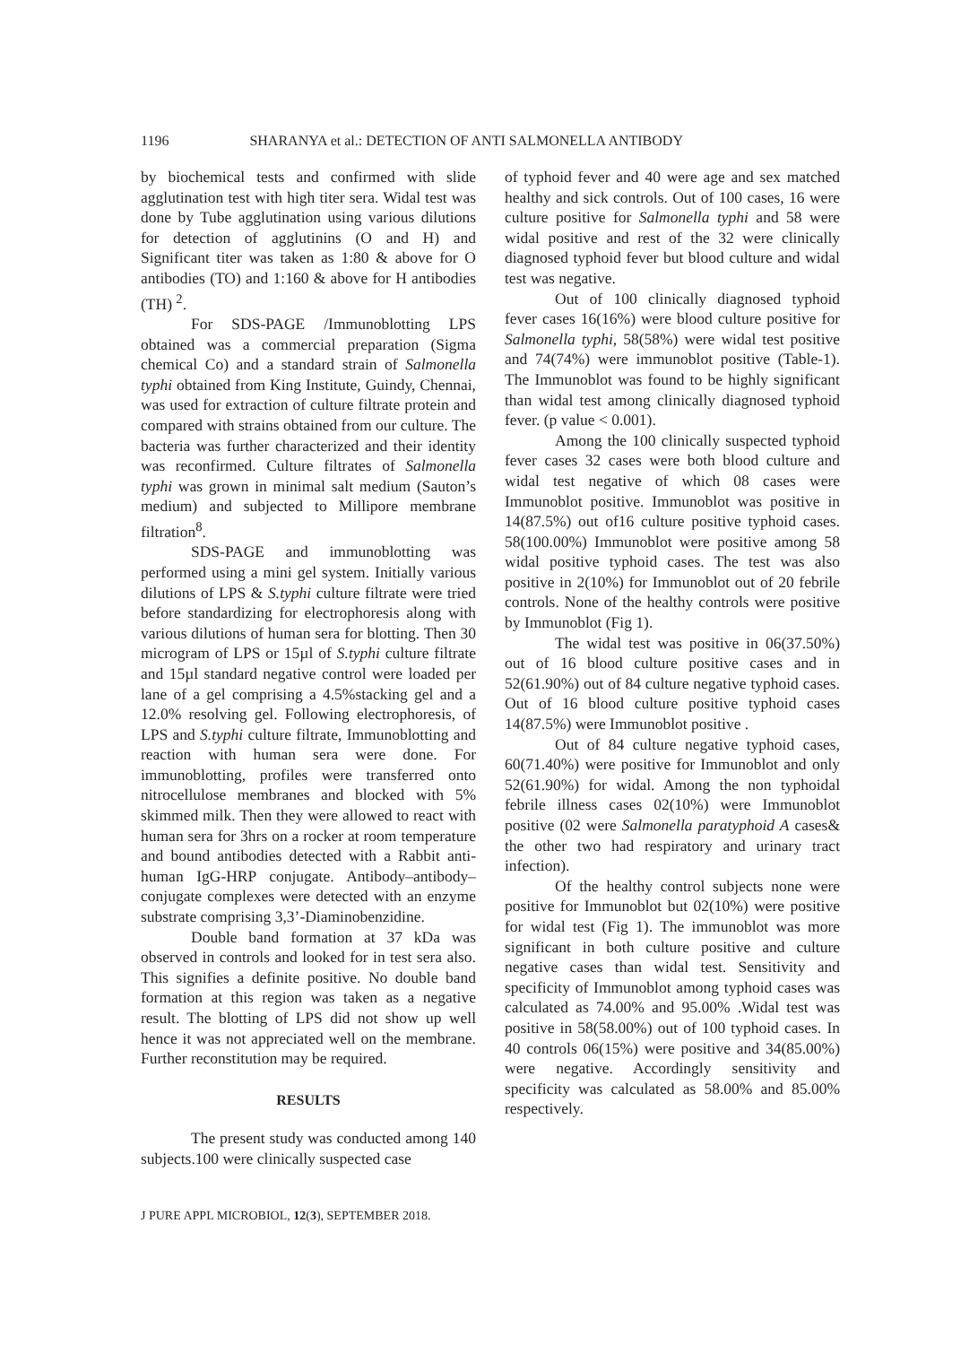1196 SHARANYA et al.: DETECTION OF ANTI SALMONELLA ANTIBODY
by biochemical tests and confirmed with slide agglutination test with high titer sera. Widal test was done by Tube agglutination using various dilutions for detection of agglutinins (O and H) and Significant titer was taken as 1:80 & above for O antibodies (TO) and 1:160 & above for H antibodies (TH) <sup>2</sup>.
For SDS-PAGE /Immunoblotting LPS obtained was a commercial preparation (Sigma chemical Co) and a standard strain of Salmonella typhi obtained from King Institute, Guindy, Chennai, was used for extraction of culture filtrate protein and compared with strains obtained from our culture. The bacteria was further characterized and their identity was reconfirmed. Culture filtrates of Salmonella typhi was grown in minimal salt medium (Sauton’s medium) and subjected to Millipore membrane filtration<sup>8</sup>.
SDS-PAGE and immunoblotting was performed using a mini gel system. Initially various dilutions of LPS & S.typhi culture filtrate were tried before standardizing for electrophoresis along with various dilutions of human sera for blotting. Then 30 microgram of LPS or 15µl of S.typhi culture filtrate and 15µl standard negative control were loaded per lane of a gel comprising a 4.5%stacking gel and a 12.0% resolving gel. Following electrophoresis, of LPS and S.typhi culture filtrate, Immunoblotting and reaction with human sera were done. For immunoblotting, profiles were transferred onto nitrocellulose membranes and blocked with 5% skimmed milk. Then they were allowed to react with human sera for 3hrs on a rocker at room temperature and bound antibodies detected with a Rabbit anti- human IgG-HRP conjugate. Antibody–antibody–conjugate complexes were detected with an enzyme substrate comprising 3,3’-Diaminobenzidine.
Double band formation at 37 kDa was observed in controls and looked for in test sera also. This signifies a definite positive. No double band formation at this region was taken as a negative result. The blotting of LPS did not show up well hence it was not appreciated well on the membrane. Further reconstitution may be required.
RESULTS
The present study was conducted among 140 subjects.100 were clinically suspected case
of typhoid fever and 40 were age and sex matched healthy and sick controls. Out of 100 cases, 16 were culture positive for Salmonella typhi and 58 were widal positive and rest of the 32 were clinically diagnosed typhoid fever but blood culture and widal test was negative.
Out of 100 clinically diagnosed typhoid fever cases 16(16%) were blood culture positive for Salmonella typhi, 58(58%) were widal test positive and 74(74%) were immunoblot positive (Table-1). The Immunoblot was found to be highly significant than widal test among clinically diagnosed typhoid fever. (p value < 0.001).
Among the 100 clinically suspected typhoid fever cases 32 cases were both blood culture and widal test negative of which 08 cases were Immunoblot positive. Immunoblot was positive in 14(87.5%) out of16 culture positive typhoid cases. 58(100.00%) Immunoblot were positive among 58 widal positive typhoid cases. The test was also positive in 2(10%) for Immunoblot out of 20 febrile controls. None of the healthy controls were positive by Immunoblot (Fig 1).
The widal test was positive in 06(37.50%) out of 16 blood culture positive cases and in 52(61.90%) out of 84 culture negative typhoid cases. Out of 16 blood culture positive typhoid cases 14(87.5%) were Immunoblot positive .
Out of 84 culture negative typhoid cases, 60(71.40%) were positive for Immunoblot and only 52(61.90%) for widal. Among the non typhoidal febrile illness cases 02(10%) were Immunoblot positive (02 were Salmonella paratyphoid A cases& the other two had respiratory and urinary tract infection).
Of the healthy control subjects none were positive for Immunoblot but 02(10%) were positive for widal test (Fig 1). The immunoblot was more significant in both culture positive and culture negative cases than widal test. Sensitivity and specificity of Immunoblot among typhoid cases was calculated as 74.00% and 95.00% .Widal test was positive in 58(58.00%) out of 100 typhoid cases. In 40 controls 06(15%) were positive and 34(85.00%) were negative. Accordingly sensitivity and specificity was calculated as 58.00% and 85.00% respectively.
J PURE APPL MICROBIOL, 12(3), SEPTEMBER 2018.